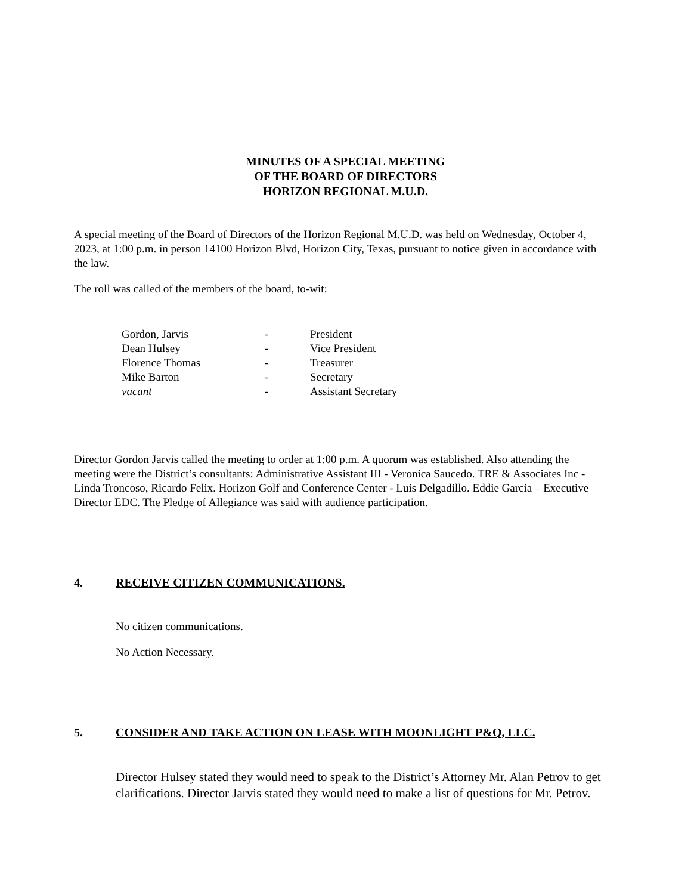MINUTES OF A SPECIAL MEETING
OF THE BOARD OF DIRECTORS
HORIZON REGIONAL M.U.D.
A special meeting of the Board of Directors of the Horizon Regional M.U.D. was held on Wednesday, October 4, 2023, at 1:00 p.m. in person 14100 Horizon Blvd, Horizon City, Texas, pursuant to notice given in accordance with the law.
The roll was called of the members of the board, to-wit:
Gordon, Jarvis - President
Dean Hulsey - Vice President
Florence Thomas - Treasurer
Mike Barton - Secretary
vacant - Assistant Secretary
Director Gordon Jarvis called the meeting to order at 1:00 p.m. A quorum was established. Also attending the meeting were the District’s consultants: Administrative Assistant III - Veronica Saucedo. TRE & Associates Inc - Linda Troncoso, Ricardo Felix. Horizon Golf and Conference Center - Luis Delgadillo. Eddie Garcia – Executive Director EDC. The Pledge of Allegiance was said with audience participation.
4. RECEIVE CITIZEN COMMUNICATIONS.
No citizen communications.
No Action Necessary.
5. CONSIDER AND TAKE ACTION ON LEASE WITH MOONLIGHT P&Q, LLC.
Director Hulsey stated they would need to speak to the District’s Attorney Mr. Alan Petrov to get clarifications. Director Jarvis stated they would need to make a list of questions for Mr. Petrov.